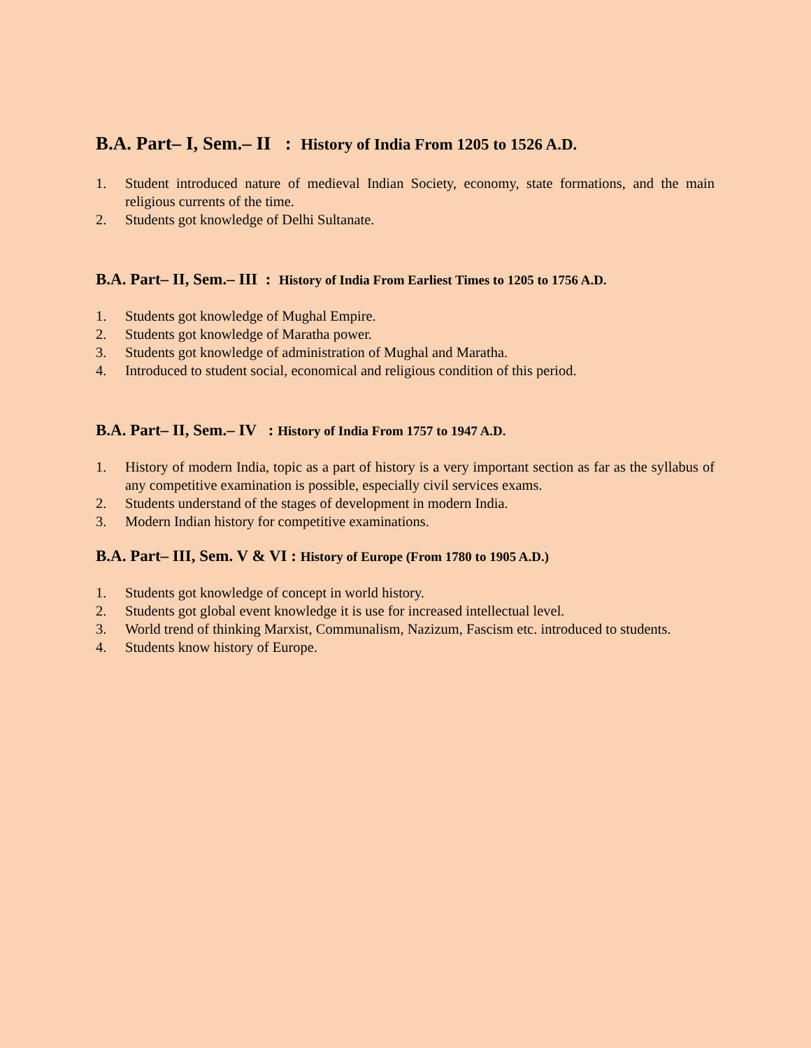B.A. Part– I, Sem.– II : History of India From 1205 to 1526 A.D.
1. Student introduced nature of medieval Indian Society, economy, state formations, and the main religious currents of the time.
2. Students got knowledge of Delhi Sultanate.
B.A. Part– II, Sem.– III : History of India From Earliest Times to 1205 to 1756 A.D.
1. Students got knowledge of Mughal Empire.
2. Students got knowledge of Maratha power.
3. Students got knowledge of administration of Mughal and Maratha.
4. Introduced to student social, economical and religious condition of this period.
B.A. Part– II, Sem.– IV : History of India From 1757 to 1947 A.D.
1. History of modern India, topic as a part of history is a very important section as far as the syllabus of any competitive examination is possible, especially civil services exams.
2. Students understand of the stages of development in modern India.
3. Modern Indian history for competitive examinations.
B.A. Part– III, Sem. V & VI : History of Europe (From 1780 to 1905 A.D.)
1. Students got knowledge of concept in world history.
2. Students got global event knowledge it is use for increased intellectual level.
3. World trend of thinking Marxist, Communalism, Nazizum, Fascism etc. introduced to students.
4. Students know history of Europe.